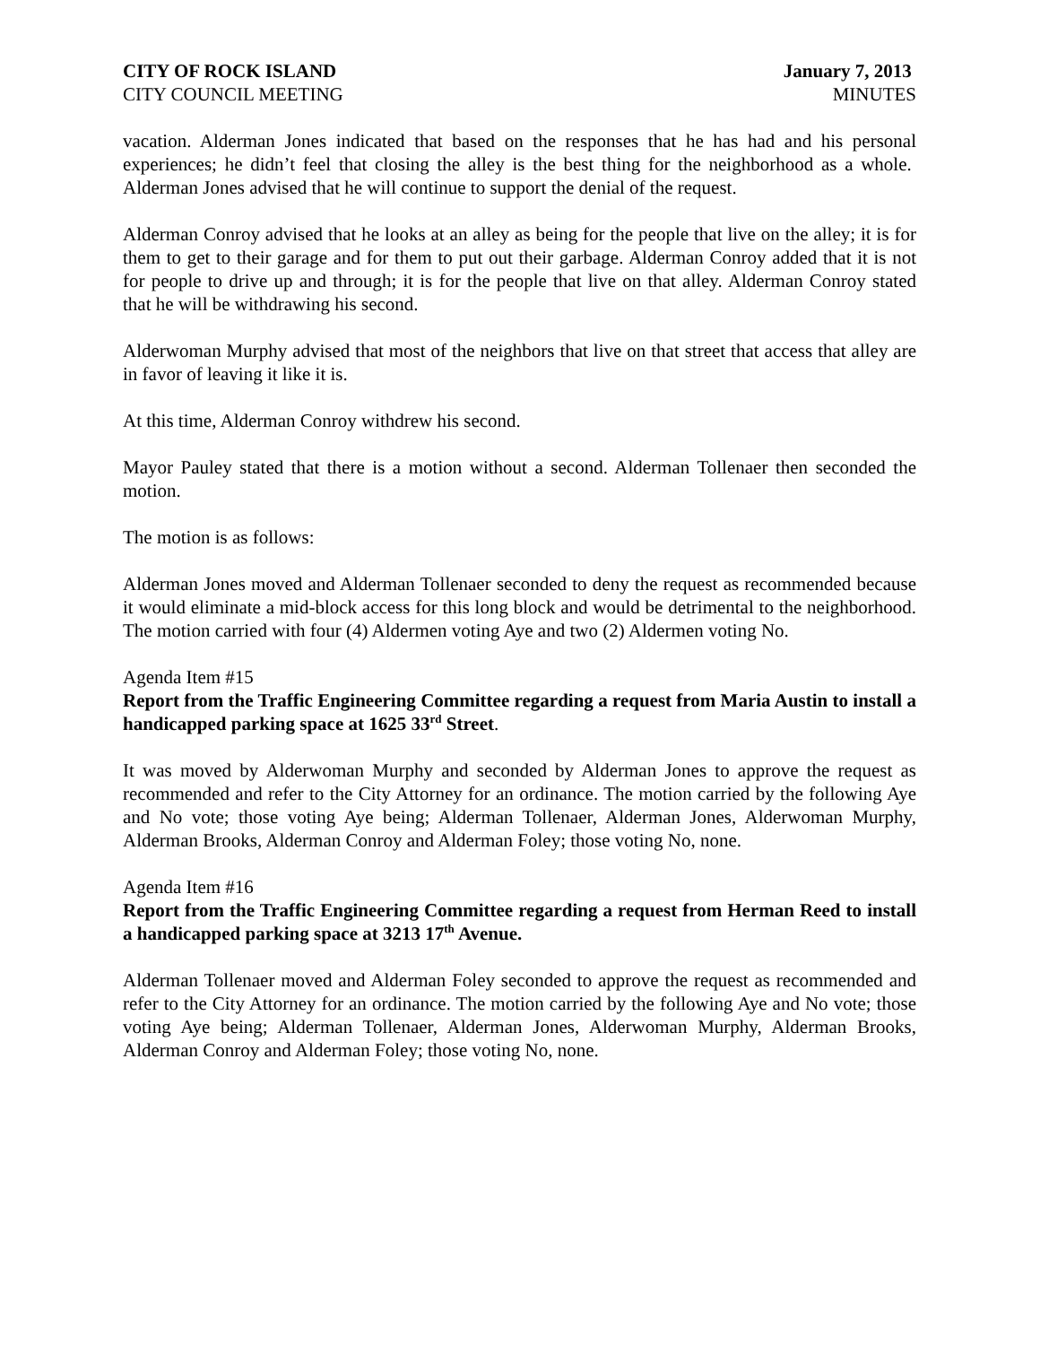CITY OF ROCK ISLAND January 7, 2013
CITY COUNCIL MEETING MINUTES
vacation. Alderman Jones indicated that based on the responses that he has had and his personal experiences; he didn’t feel that closing the alley is the best thing for the neighborhood as a whole. Alderman Jones advised that he will continue to support the denial of the request.
Alderman Conroy advised that he looks at an alley as being for the people that live on the alley; it is for them to get to their garage and for them to put out their garbage. Alderman Conroy added that it is not for people to drive up and through; it is for the people that live on that alley. Alderman Conroy stated that he will be withdrawing his second.
Alderwoman Murphy advised that most of the neighbors that live on that street that access that alley are in favor of leaving it like it is.
At this time, Alderman Conroy withdrew his second.
Mayor Pauley stated that there is a motion without a second. Alderman Tollenaer then seconded the motion.
The motion is as follows:
Alderman Jones moved and Alderman Tollenaer seconded to deny the request as recommended because it would eliminate a mid-block access for this long block and would be detrimental to the neighborhood. The motion carried with four (4) Aldermen voting Aye and two (2) Aldermen voting No.
Agenda Item #15
Report from the Traffic Engineering Committee regarding a request from Maria Austin to install a handicapped parking space at 1625 33<sup>rd</sup> Street.
It was moved by Alderwoman Murphy and seconded by Alderman Jones to approve the request as recommended and refer to the City Attorney for an ordinance. The motion carried by the following Aye and No vote; those voting Aye being; Alderman Tollenaer, Alderman Jones, Alderwoman Murphy, Alderman Brooks, Alderman Conroy and Alderman Foley; those voting No, none.
Agenda Item #16
Report from the Traffic Engineering Committee regarding a request from Herman Reed to install a handicapped parking space at 3213 17<sup>th</sup> Avenue.
Alderman Tollenaer moved and Alderman Foley seconded to approve the request as recommended and refer to the City Attorney for an ordinance. The motion carried by the following Aye and No vote; those voting Aye being; Alderman Tollenaer, Alderman Jones, Alderwoman Murphy, Alderman Brooks, Alderman Conroy and Alderman Foley; those voting No, none.